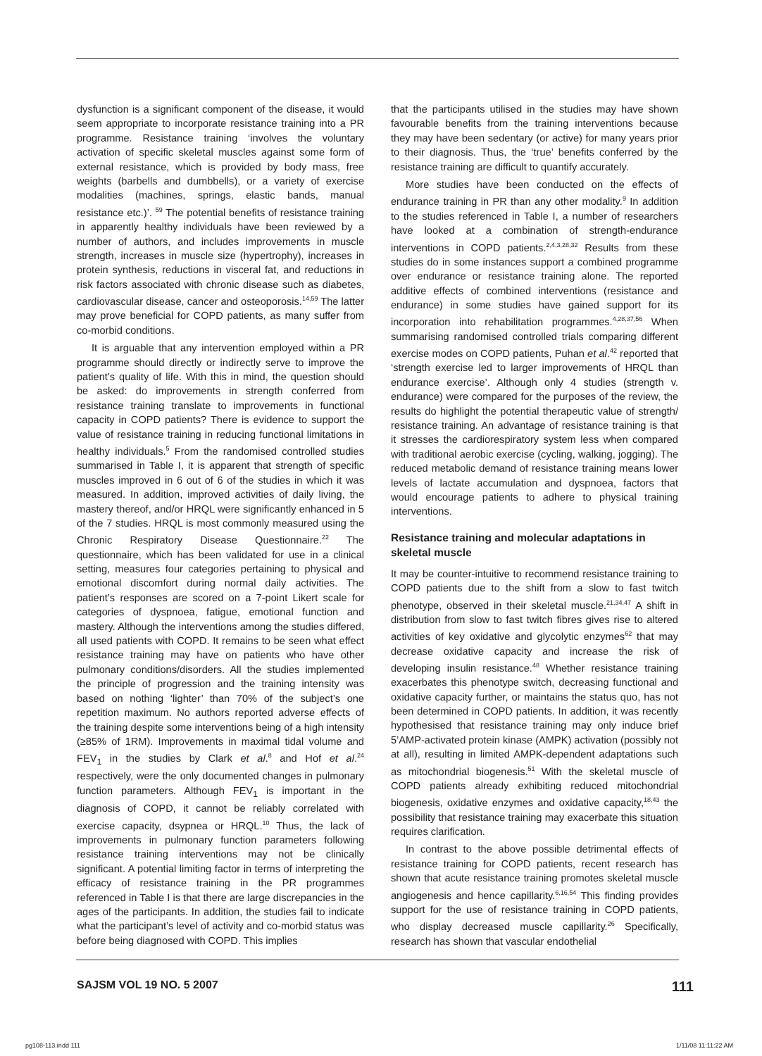dysfunction is a significant component of the disease, it would seem appropriate to incorporate resistance training into a PR programme. Resistance training ‘involves the voluntary activation of specific skeletal muscles against some form of external resistance, which is provided by body mass, free weights (barbells and dumbbells), or a variety of exercise modalities (machines, springs, elastic bands, manual resistance etc.)’. <sup>59</sup> The potential benefits of resistance training in apparently healthy individuals have been reviewed by a number of authors, and includes improvements in muscle strength, increases in muscle size (hypertrophy), increases in protein synthesis, reductions in visceral fat, and reductions in risk factors associated with chronic disease such as diabetes, cardiovascular disease, cancer and osteoporosis.<sup>14,59</sup> The latter may prove beneficial for COPD patients, as many suffer from co-morbid conditions.
It is arguable that any intervention employed within a PR programme should directly or indirectly serve to improve the patient’s quality of life. With this in mind, the question should be asked: do improvements in strength conferred from resistance training translate to improvements in functional capacity in COPD patients? There is evidence to support the value of resistance training in reducing functional limitations in healthy individuals.<sup>5</sup> From the randomised controlled studies summarised in Table I, it is apparent that strength of specific muscles improved in 6 out of 6 of the studies in which it was measured. In addition, improved activities of daily living, the mastery thereof, and/or HRQL were significantly enhanced in 5 of the 7 studies. HRQL is most commonly measured using the Chronic Respiratory Disease Questionnaire.<sup>22</sup> The questionnaire, which has been validated for use in a clinical setting, measures four categories pertaining to physical and emotional discomfort during normal daily activities. The patient’s responses are scored on a 7-point Likert scale for categories of dyspnoea, fatigue, emotional function and mastery. Although the interventions among the studies differed, all used patients with COPD. It remains to be seen what effect resistance training may have on patients who have other pulmonary conditions/disorders. All the studies implemented the principle of progression and the training intensity was based on nothing ‘lighter’ than 70% of the subject’s one repetition maximum. No authors reported adverse effects of the training despite some interventions being of a high intensity (≥85% of 1RM). Improvements in maximal tidal volume and FEV<sub>1</sub> in the studies by Clark et al.<sup>8</sup> and Hof et al.<sup>24</sup> respectively, were the only documented changes in pulmonary function parameters. Although FEV<sub>1</sub> is important in the diagnosis of COPD, it cannot be reliably correlated with exercise capacity, dsypnea or HRQL.<sup>10</sup> Thus, the lack of improvements in pulmonary function parameters following resistance training interventions may not be clinically significant. A potential limiting factor in terms of interpreting the efficacy of resistance training in the PR programmes referenced in Table I is that there are large discrepancies in the ages of the participants. In addition, the studies fail to indicate what the participant’s level of activity and co-morbid status was before being diagnosed with COPD. This implies
that the participants utilised in the studies may have shown favourable benefits from the training interventions because they may have been sedentary (or active) for many years prior to their diagnosis. Thus, the ‘true’ benefits conferred by the resistance training are difficult to quantify accurately.
More studies have been conducted on the effects of endurance training in PR than any other modality.<sup>9</sup> In addition to the studies referenced in Table I, a number of researchers have looked at a combination of strength-endurance interventions in COPD patients.<sup>2,4,3,28,32</sup> Results from these studies do in some instances support a combined programme over endurance or resistance training alone. The reported additive effects of combined interventions (resistance and endurance) in some studies have gained support for its incorporation into rehabilitation programmes.<sup>4,28,37,56</sup> When summarising randomised controlled trials comparing different exercise modes on COPD patients, Puhan et al.<sup>42</sup> reported that ‘strength exercise led to larger improvements of HRQL than endurance exercise’. Although only 4 studies (strength v. endurance) were compared for the purposes of the review, the results do highlight the potential therapeutic value of strength/ resistance training. An advantage of resistance training is that it stresses the cardiorespiratory system less when compared with traditional aerobic exercise (cycling, walking, jogging). The reduced metabolic demand of resistance training means lower levels of lactate accumulation and dyspnoea, factors that would encourage patients to adhere to physical training interventions.
Resistance training and molecular adaptations in skeletal muscle
It may be counter-intuitive to recommend resistance training to COPD patients due to the shift from a slow to fast twitch phenotype, observed in their skeletal muscle.<sup>21,34,47</sup> A shift in distribution from slow to fast twitch fibres gives rise to altered activities of key oxidative and glycolytic enzymes<sup>62</sup> that may decrease oxidative capacity and increase the risk of developing insulin resistance.<sup>48</sup> Whether resistance training exacerbates this phenotype switch, decreasing functional and oxidative capacity further, or maintains the status quo, has not been determined in COPD patients. In addition, it was recently hypothesised that resistance training may only induce brief 5’AMP-activated protein kinase (AMPK) activation (possibly not at all), resulting in limited AMPK-dependent adaptations such as mitochondrial biogenesis.<sup>51</sup> With the skeletal muscle of COPD patients already exhibiting reduced mitochondrial biogenesis, oxidative enzymes and oxidative capacity,<sup>18,43</sup> the possibility that resistance training may exacerbate this situation requires clarification.
In contrast to the above possible detrimental effects of resistance training for COPD patients, recent research has shown that acute resistance training promotes skeletal muscle angiogenesis and hence capillarity.<sup>6,16,54</sup> This finding provides support for the use of resistance training in COPD patients, who display decreased muscle capillarity.<sup>26</sup> Specifically, research has shown that vascular endothelial
SAJSM VOL 19 NO. 5 2007 111
pg108-113.indd 111 1/11/08 11:11:22 AM